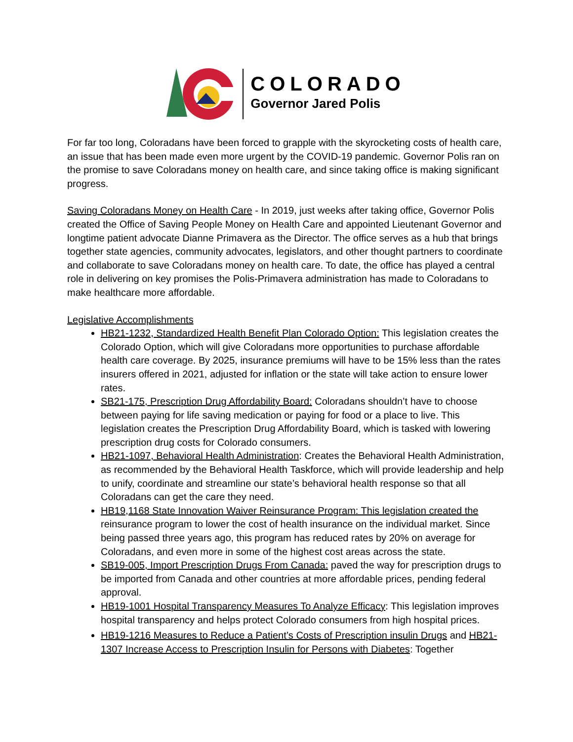COLORADO
Governor Jared Polis
For far too long, Coloradans have been forced to grapple with the skyrocketing costs of health care, an issue that has been made even more urgent by the COVID-19 pandemic. Governor Polis ran on the promise to save Coloradans money on health care, and since taking office is making significant progress.
Saving Coloradans Money on Health Care - In 2019, just weeks after taking office, Governor Polis created the Office of Saving People Money on Health Care and appointed Lieutenant Governor and longtime patient advocate Dianne Primavera as the Director. The office serves as a hub that brings together state agencies, community advocates, legislators, and other thought partners to coordinate and collaborate to save Coloradans money on health care. To date, the office has played a central role in delivering on key promises the Polis-Primavera administration has made to Coloradans to make healthcare more affordable.
Legislative Accomplishments
HB21-1232, Standardized Health Benefit Plan Colorado Option: This legislation creates the Colorado Option, which will give Coloradans more opportunities to purchase affordable health care coverage. By 2025, insurance premiums will have to be 15% less than the rates insurers offered in 2021, adjusted for inflation or the state will take action to ensure lower rates.
SB21-175, Prescription Drug Affordability Board: Coloradans shouldn’t have to choose between paying for life saving medication or paying for food or a place to live. This legislation creates the Prescription Drug Affordability Board, which is tasked with lowering prescription drug costs for Colorado consumers.
HB21-1097, Behavioral Health Administration: Creates the Behavioral Health Administration, as recommended by the Behavioral Health Taskforce, which will provide leadership and help to unify, coordinate and streamline our state’s behavioral health response so that all Coloradans can get the care they need.
HB19,1168 State Innovation Waiver Reinsurance Program: This legislation created the reinsurance program to lower the cost of health insurance on the individual market. Since being passed three years ago, this program has reduced rates by 20% on average for Coloradans, and even more in some of the highest cost areas across the state.
SB19-005, Import Prescription Drugs From Canada: paved the way for prescription drugs to be imported from Canada and other countries at more affordable prices, pending federal approval.
HB19-1001 Hospital Transparency Measures To Analyze Efficacy: This legislation improves hospital transparency and helps protect Colorado consumers from high hospital prices.
HB19-1216 Measures to Reduce a Patient’s Costs of Prescription insulin Drugs and HB21-1307 Increase Access to Prescription Insulin for Persons with Diabetes: Together